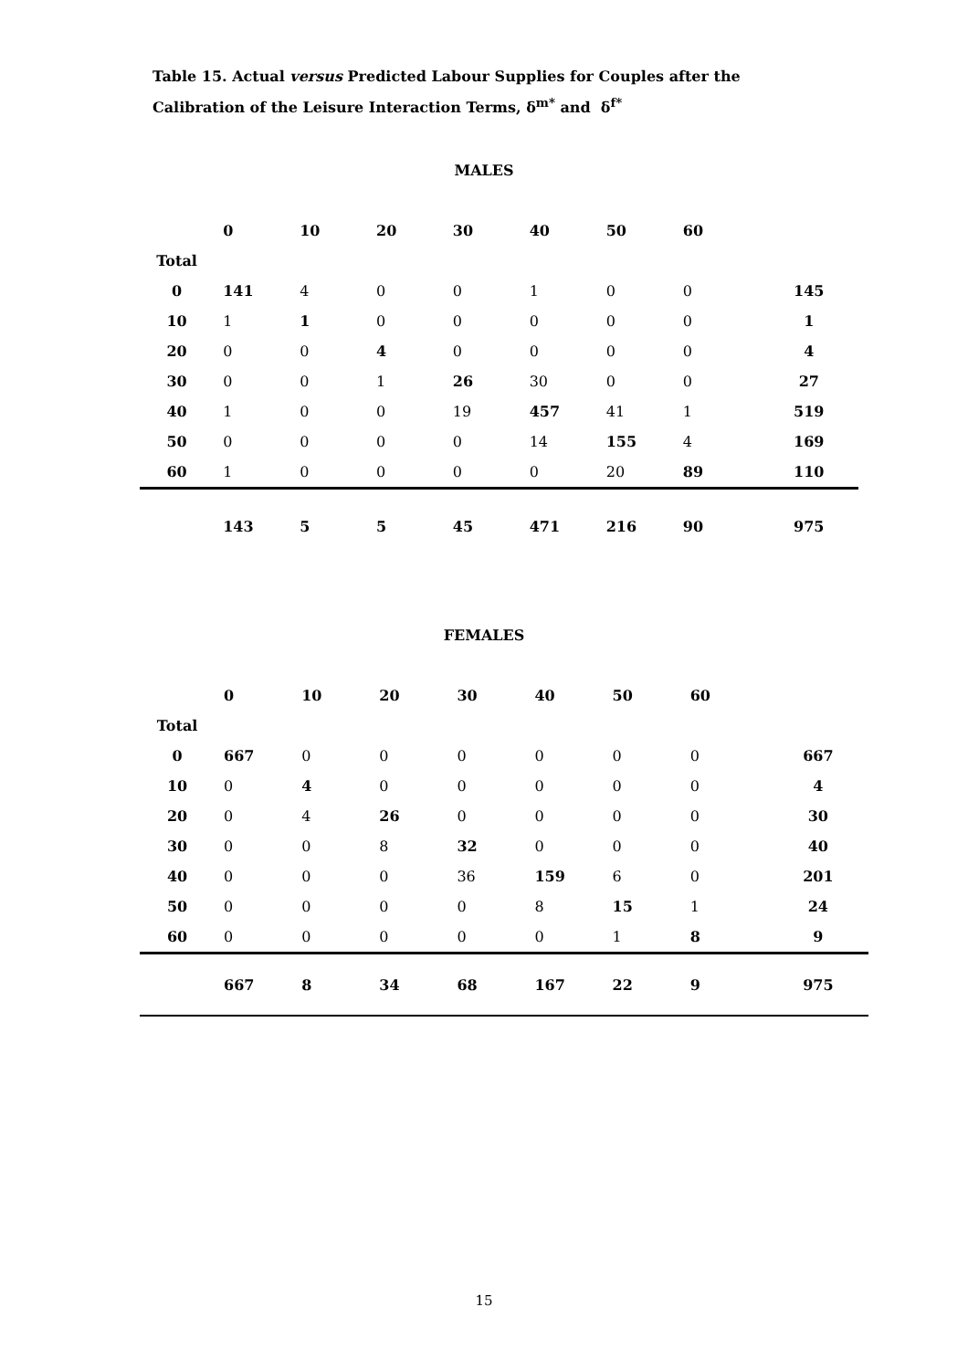Table 15. Actual versus Predicted Labour Supplies for Couples after the Calibration of the Leisure Interaction Terms, δ<sup>m*</sup> and δ<sup>f*</sup>
MALES
| | 0 | 10 | 20 | 30 | 40 | 50 | 60 | |
| Total | | | | | | | | |
| 0 | 141 | 4 | 0 | 0 | 1 | 0 | 0 | 145 |
| 10 | 1 | 1 | 0 | 0 | 0 | 0 | 0 | 1 |
| 20 | 0 | 0 | 4 | 0 | 0 | 0 | 0 | 4 |
| 30 | 0 | 0 | 1 | 26 | 30 | 0 | 0 | 27 |
| 40 | 1 | 0 | 0 | 19 | 457 | 41 | 1 | 519 |
| 50 | 0 | 0 | 0 | 0 | 14 | 155 | 4 | 169 |
| 60 | 1 | 0 | 0 | 0 | 0 | 20 | 89 | 110 |
| | 143 | 5 | 5 | 45 | 471 | 216 | 90 | 975 |
FEMALES
| | 0 | 10 | 20 | 30 | 40 | 50 | 60 | |
| Total | | | | | | | | |
| 0 | 667 | 0 | 0 | 0 | 0 | 0 | 0 | 667 |
| 10 | 0 | 4 | 0 | 0 | 0 | 0 | 0 | 4 |
| 20 | 0 | 4 | 26 | 0 | 0 | 0 | 0 | 30 |
| 30 | 0 | 0 | 8 | 32 | 0 | 0 | 0 | 40 |
| 40 | 0 | 0 | 0 | 36 | 159 | 6 | 0 | 201 |
| 50 | 0 | 0 | 0 | 0 | 8 | 15 | 1 | 24 |
| 60 | 0 | 0 | 0 | 0 | 0 | 1 | 8 | 9 |
| | 667 | 8 | 34 | 68 | 167 | 22 | 9 | 975 |
15